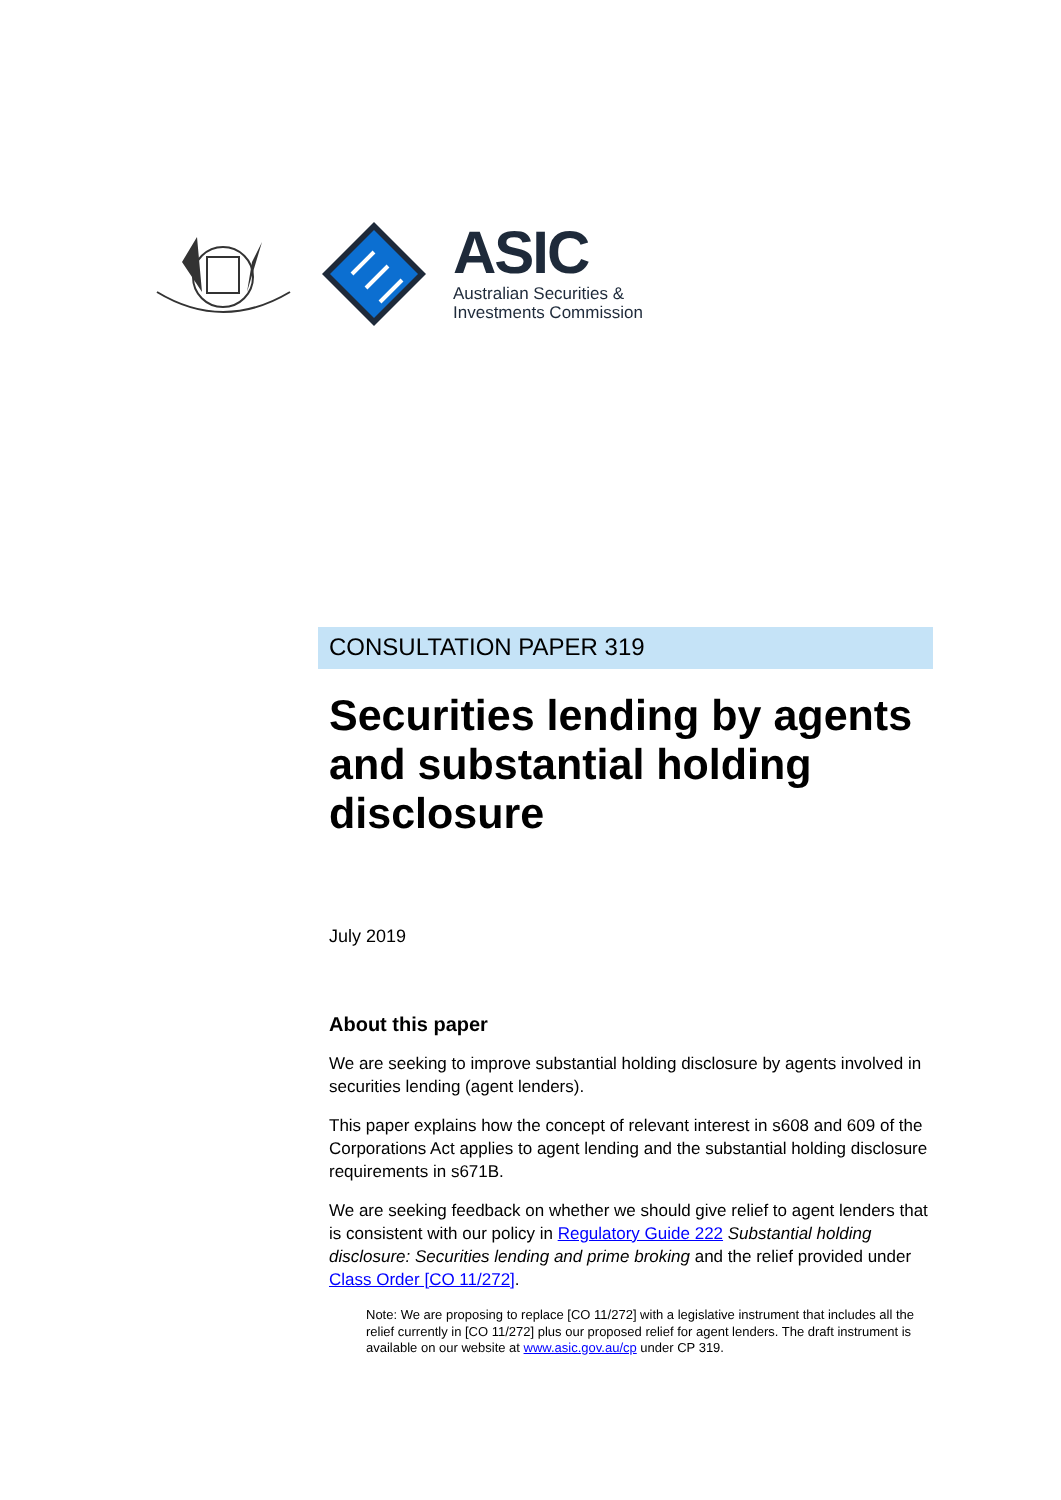ASIC
Australian Securities &
Investments Commission
CONSULTATION PAPER 319
Securities lending by agents and substantial holding disclosure
July 2019
About this paper
We are seeking to improve substantial holding disclosure by agents involved in securities lending (agent lenders).
This paper explains how the concept of relevant interest in s608 and 609 of the Corporations Act applies to agent lending and the substantial holding disclosure requirements in s671B.
We are seeking feedback on whether we should give relief to agent lenders that is consistent with our policy in Regulatory Guide 222 Substantial holding disclosure: Securities lending and prime broking and the relief provided under Class Order [CO 11/272].
Note: We are proposing to replace [CO 11/272] with a legislative instrument that includes all the relief currently in [CO 11/272] plus our proposed relief for agent lenders. The draft instrument is available on our website at www.asic.gov.au/cp under CP 319.